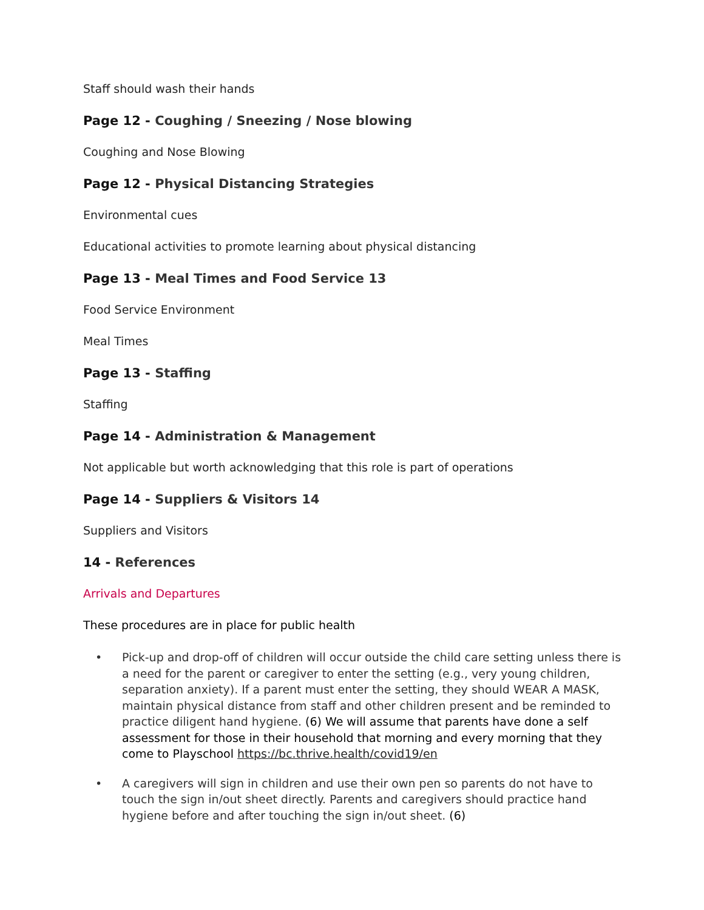Staff should wash their hands
Page 12 - Coughing / Sneezing / Nose blowing
Coughing and Nose Blowing
Page 12 - Physical Distancing Strategies
Environmental cues
Educational activities to promote learning about physical distancing
Page 13 - Meal Times and Food Service 13
Food Service Environment
Meal Times
Page 13 - Staffing
Staffing
Page 14 - Administration & Management
Not applicable but worth acknowledging that this role is part of operations
Page 14 - Suppliers & Visitors 14
Suppliers and Visitors
14 - References
Arrivals and Departures
These procedures are in place for public health
• Pick-up and drop-off of children will occur outside the child care setting unless there is a need for the parent or caregiver to enter the setting (e.g., very young children, separation anxiety). If a parent must enter the setting, they should WEAR A MASK, maintain physical distance from staff and other children present and be reminded to practice diligent hand hygiene. (6) We will assume that parents have done a self assessment for those in their household that morning and every morning that they come to Playschool https://bc.thrive.health/covid19/en
• A caregivers will sign in children and use their own pen so parents do not have to touch the sign in/out sheet directly. Parents and caregivers should practice hand hygiene before and after touching the sign in/out sheet. (6)